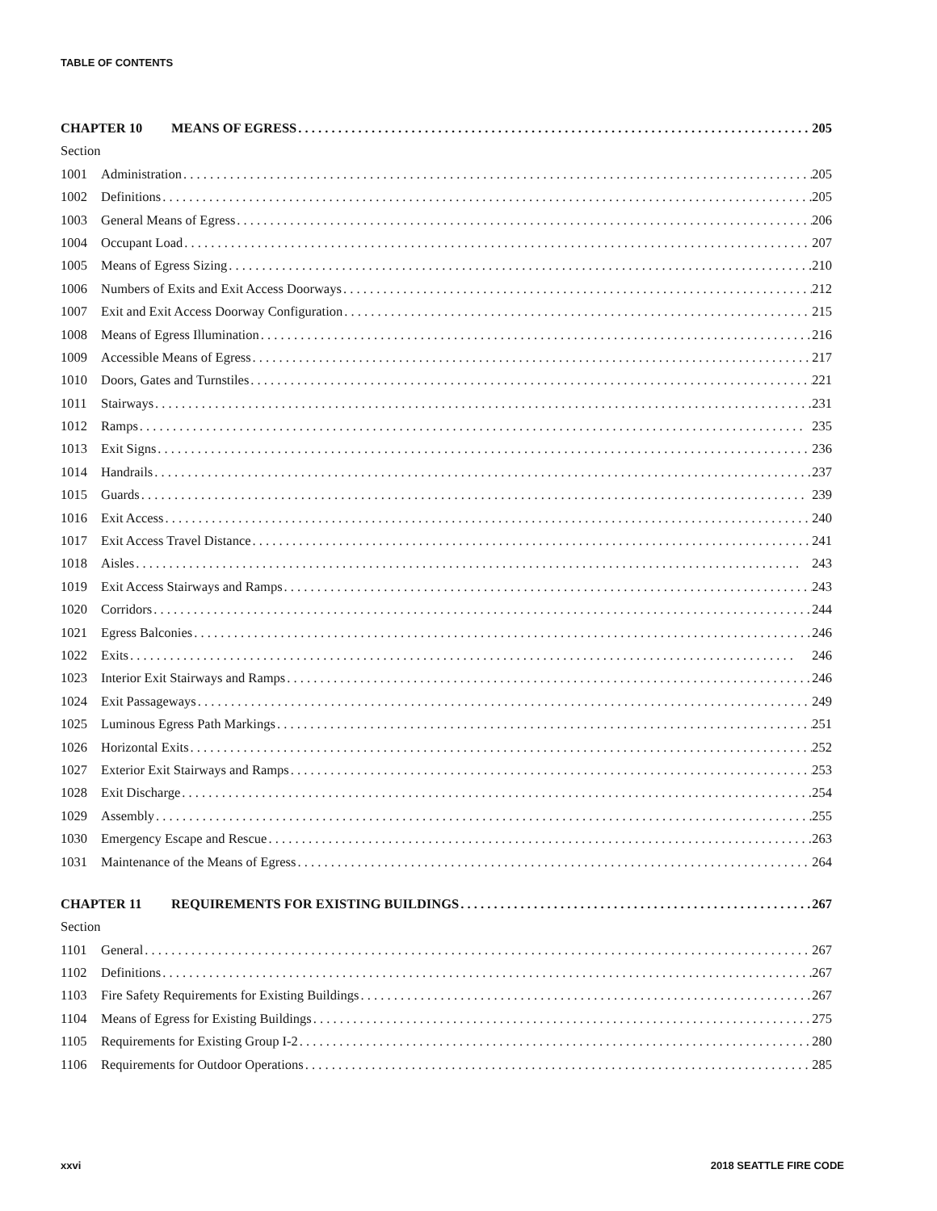TABLE OF CONTENTS
CHAPTER 10 MEANS OF EGRESS 205
Section
1001 Administration 205
1002 Definitions 205
1003 General Means of Egress 206
1004 Occupant Load 207
1005 Means of Egress Sizing 210
1006 Numbers of Exits and Exit Access Doorways 212
1007 Exit and Exit Access Doorway Configuration 215
1008 Means of Egress Illumination 216
1009 Accessible Means of Egress 217
1010 Doors, Gates and Turnstiles 221
1011 Stairways 231
1012 Ramps 235
1013 Exit Signs 236
1014 Handrails 237
1015 Guards 239
1016 Exit Access 240
1017 Exit Access Travel Distance 241
1018 Aisles 243
1019 Exit Access Stairways and Ramps 243
1020 Corridors 244
1021 Egress Balconies 246
1022 Exits 246
1023 Interior Exit Stairways and Ramps 246
1024 Exit Passageways 249
1025 Luminous Egress Path Markings 251
1026 Horizontal Exits 252
1027 Exterior Exit Stairways and Ramps 253
1028 Exit Discharge 254
1029 Assembly 255
1030 Emergency Escape and Rescue 263
1031 Maintenance of the Means of Egress 264
CHAPTER 11 REQUIREMENTS FOR EXISTING BUILDINGS 267
Section
1101 General 267
1102 Definitions 267
1103 Fire Safety Requirements for Existing Buildings 267
1104 Means of Egress for Existing Buildings 275
1105 Requirements for Existing Group I-2 280
1106 Requirements for Outdoor Operations 285
xxvi 2018 SEATTLE FIRE CODE